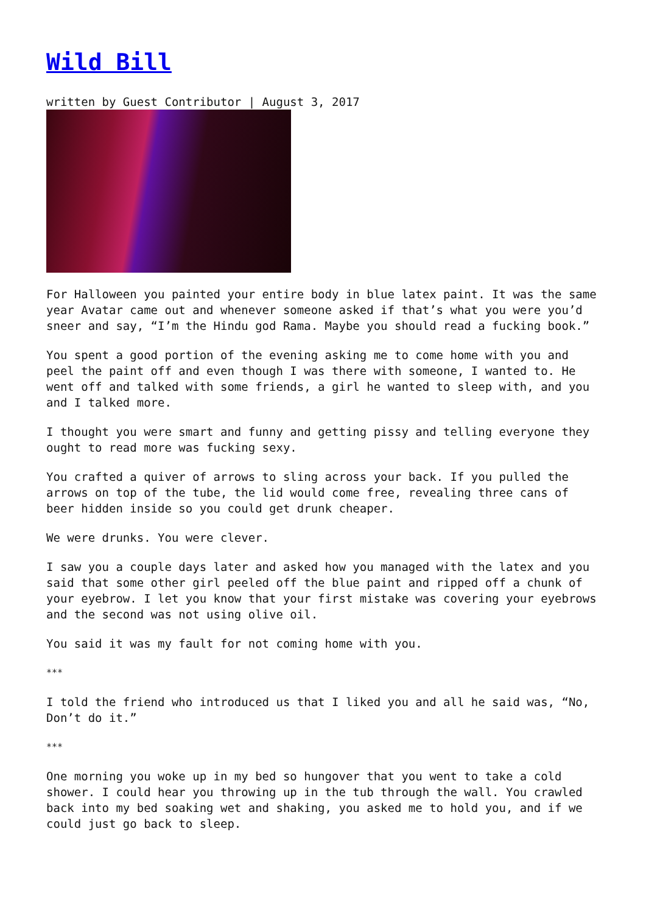Wild Bill
written by Guest Contributor | August 3, 2017
For Halloween you painted your entire body in blue latex paint. It was the same year Avatar came out and whenever someone asked if that’s what you were you’d sneer and say, “I’m the Hindu god Rama. Maybe you should read a fucking book.”
You spent a good portion of the evening asking me to come home with you and peel the paint off and even though I was there with someone, I wanted to. He went off and talked with some friends, a girl he wanted to sleep with, and you and I talked more.
I thought you were smart and funny and getting pissy and telling everyone they ought to read more was fucking sexy.
You crafted a quiver of arrows to sling across your back. If you pulled the arrows on top of the tube, the lid would come free, revealing three cans of beer hidden inside so you could get drunk cheaper.
We were drunks. You were clever.
I saw you a couple days later and asked how you managed with the latex and you said that some other girl peeled off the blue paint and ripped off a chunk of your eyebrow. I let you know that your first mistake was covering your eyebrows and the second was not using olive oil.
You said it was my fault for not coming home with you.
***
I told the friend who introduced us that I liked you and all he said was, “No, Don’t do it.”
***
One morning you woke up in my bed so hungover that you went to take a cold shower. I could hear you throwing up in the tub through the wall. You crawled back into my bed soaking wet and shaking, you asked me to hold you, and if we could just go back to sleep.